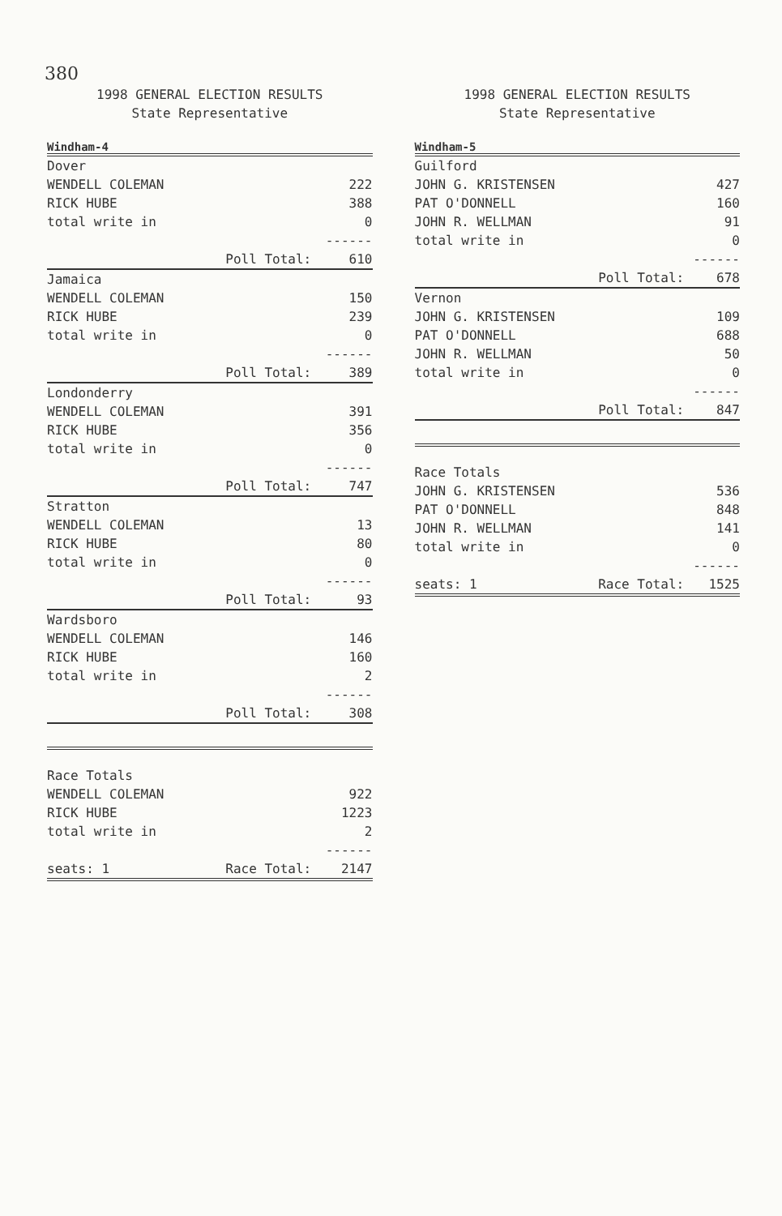380
1998 GENERAL ELECTION RESULTS
State Representative
Windham-4
| Dover | | |
| WENDELL COLEMAN | | 222 |
| RICK HUBE | | 388 |
| total write in | | 0 |
| | | ------ |
| | Poll Total: | 610 |
| Jamaica | | |
| WENDELL COLEMAN | | 150 |
| RICK HUBE | | 239 |
| total write in | | 0 |
| | | ------ |
| | Poll Total: | 389 |
| Londonderry | | |
| WENDELL COLEMAN | | 391 |
| RICK HUBE | | 356 |
| total write in | | 0 |
| | | ------ |
| | Poll Total: | 747 |
| Stratton | | |
| WENDELL COLEMAN | | 13 |
| RICK HUBE | | 80 |
| total write in | | 0 |
| | | ------ |
| | Poll Total: | 93 |
| Wardsboro | | |
| WENDELL COLEMAN | | 146 |
| RICK HUBE | | 160 |
| total write in | | 2 |
| | | ------ |
| | Poll Total: | 308 |
| Race Totals | | |
| WENDELL COLEMAN | | 922 |
| RICK HUBE | | 1223 |
| total write in | | 2 |
| | | ------ |
| seats: 1 | Race Total: | 2147 |
1998 GENERAL ELECTION RESULTS
State Representative
Windham-5
| Guilford | | |
| JOHN G. KRISTENSEN | | 427 |
| PAT O'DONNELL | | 160 |
| JOHN R. WELLMAN | | 91 |
| total write in | | 0 |
| | | ------ |
| | Poll Total: | 678 |
| Vernon | | |
| JOHN G. KRISTENSEN | | 109 |
| PAT O'DONNELL | | 688 |
| JOHN R. WELLMAN | | 50 |
| total write in | | 0 |
| | | ------ |
| | Poll Total: | 847 |
| Race Totals | | |
| JOHN G. KRISTENSEN | | 536 |
| PAT O'DONNELL | | 848 |
| JOHN R. WELLMAN | | 141 |
| total write in | | 0 |
| | | ------ |
| seats: 1 | Race Total: | 1525 |